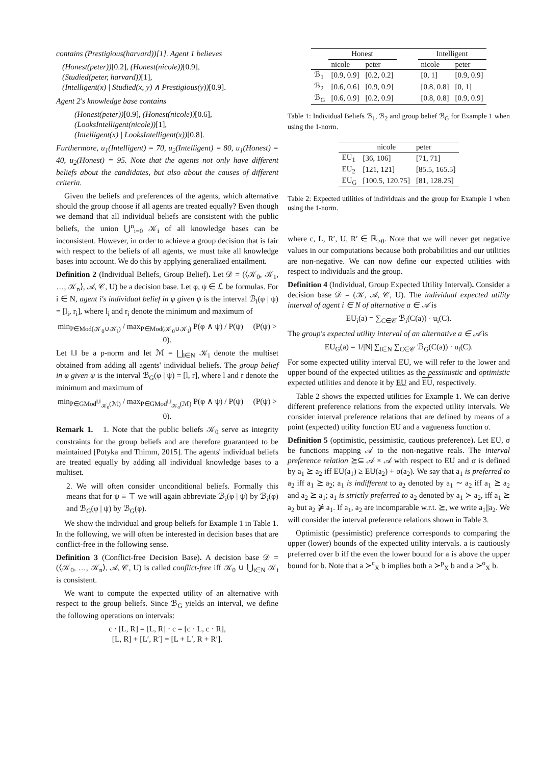contains (Prestigious(harvard))[1]. Agent 1 believes
(Honest(peter))[0.2], (Honest(nicole))[0.9],
(Studied(peter, harvard))[1],
(Intelligent(x) | Studied(x, y) ∧ Prestigious(y))[0.9].
Agent 2's knowledge base contains
(Honest(peter))[0.9], (Honest(nicole))[0.6],
(LooksIntelligent(nicole))[1],
(Intelligent(x) | LooksIntelligent(x))[0.8].
Furthermore, u<sub>1</sub>(Intelligent) = 70, u<sub>2</sub>(Intelligent) = 80, u<sub>1</sub>(Honest) = 40, u<sub>2</sub>(Honest) = 95. Note that the agents not only have different beliefs about the candidates, but also about the causes of different criteria.
Given the beliefs and preferences of the agents, which alternative should the group choose if all agents are treated equally? Even though we demand that all individual beliefs are consistent with the public beliefs, the union ⋃<sup>n</sup><sub>i=0</sub> 𝒦<sub>i</sub> of all knowledge bases can be inconsistent. However, in order to achieve a group decision that is fair with respect to the beliefs of all agents, we must take all knowledge bases into account. We do this by applying generalized entailment.
Definition 2 (Individual Beliefs, Group Belief). Let 𝒟 = (⟨𝒦<sub>0</sub>, 𝒦<sub>1</sub>, …, 𝒦<sub>n</sub>⟩, 𝒜, 𝒞, U) be a decision base. Let φ, ψ ∈ ℒ be formulas. For i ∈ N, agent i's individual belief in φ given ψ is the interval ℬ<sub>i</sub>(φ | ψ) = [l<sub>i</sub>, r<sub>i</sub>], where l<sub>i</sub> and r<sub>i</sub> denote the minimum and maximum of
min<sub>P∈Mod(𝒦<sub>0</sub>∪𝒦<sub>i</sub>)</sub> / max<sub>P∈Mod(𝒦<sub>0</sub>∪𝒦<sub>i</sub>)</sub> P(φ ∧ ψ) / P(ψ) (P(ψ) > 0).
Let ‖.‖ be a p-norm and let ℳ = ⨆<sub>i∈N</sub> 𝒦<sub>i</sub> denote the multiset obtained from adding all agents' individual beliefs. The group belief in φ given ψ is the interval ℬ<sub>G</sub>(φ | ψ) = [l, r], where l and r denote the minimum and maximum of
min<sub>P∈GMod<sup>‖.‖</sup><sub>𝒦<sub>0</sub></sub>(ℳ)</sub> / max<sub>P∈GMod<sup>‖.‖</sup><sub>𝒦<sub>0</sub></sub>(ℳ)</sub> P(φ ∧ ψ) / P(ψ) (P(ψ) > 0).
Remark 1. 1. Note that the public beliefs 𝒦<sub>0</sub> serve as integrity constraints for the group beliefs and are therefore guaranteed to be maintained [Potyka and Thimm, 2015]. The agents' individual beliefs are treated equally by adding all individual knowledge bases to a multiset.
2. We will often consider unconditional beliefs. Formally this means that for ψ ≡ ⊤ we will again abbreviate ℬ<sub>i</sub>(φ | ψ) by ℬ<sub>i</sub>(φ) and ℬ<sub>G</sub>(φ | ψ) by ℬ<sub>G</sub>(φ).
We show the individual and group beliefs for Example 1 in Table 1. In the following, we will often be interested in decision bases that are conflict-free in the following sense.
Definition 3 (Conflict-free Decision Base). A decision base 𝒟 = (⟨𝒦<sub>0</sub>, …, 𝒦<sub>n</sub>⟩, 𝒜, 𝒞, U) is called conflict-free iff 𝒦<sub>0</sub> ∪ ⋃<sub>i∈N</sub> 𝒦<sub>i</sub> is consistent.
We want to compute the expected utility of an alternative with respect to the group beliefs. Since ℬ<sub>G</sub> yields an interval, we define the following operations on intervals:
c · [L, R] = [L, R] · c = [c · L, c · R],
[L, R] + [L′, R′] = [L + L′, R + R′].
| | Honest | | | Intelligent | |
| --- | --- | --- | --- | --- | --- |
| | nicole | peter | | nicole | peter |
| ℬ<sub>1</sub> | [0.9, 0.9] | [0.2, 0.2] | | [0, 1] | [0.9, 0.9] |
| ℬ<sub>2</sub> | [0.6, 0.6] | [0.9, 0.9] | | [0.8, 0.8] | [0, 1] |
| ℬ<sub>G</sub> | [0.6, 0.9] | [0.2, 0.9] | | [0.8, 0.8] | [0.9, 0.9] |
Table 1: Individual Beliefs ℬ<sub>1</sub>, ℬ<sub>2</sub> and group belief ℬ<sub>G</sub> for Example 1 when using the 1-norm.
| | nicole | peter |
| --- | --- | --- |
| EU<sub>1</sub> | [36, 106] | [71, 71] |
| EU<sub>2</sub> | [121, 121] | [85.5, 165.5] |
| EU<sub>G</sub> | [100.5, 120.75] | [81, 128.25] |
Table 2: Expected utilities of individuals and the group for Example 1 when using the 1-norm.
where c, L, R′, U, R′ ∈ ℝ<sub>≥0</sub>. Note that we will never get negative values in our computations because both probabilities and our utilities are non-negative. We can now define our expected utilities with respect to individuals and the group.
Definition 4 (Individual, Group Expected Utility Interval). Consider a decision base 𝒟 = (𝒦, 𝒜, 𝒞, U). The individual expected utility interval of agent i ∈ N of alternative a ∈ 𝒜 is
EU<sub>i</sub>(a) = ∑<sub>C∈𝒞</sub> ℬ<sub>i</sub>(C(a)) · u<sub>i</sub>(C).
The group's expected utility interval of an alternative a ∈ 𝒜 is
EU<sub>G</sub>(a) = 1/|N| ∑<sub>i∈N</sub> ∑<sub>C∈𝒞</sub> ℬ<sub>G</sub>(C(a)) · u<sub>i</sub>(C).
For some expected utility interval EU, we will refer to the lower and upper bound of the expected utilities as the pessimistic and optimistic expected utilities and denote it by EU and EU, respectively.
Table 2 shows the expected utilities for Example 1. We can derive different preference relations from the expected utility intervals. We consider interval preference relations that are defined by means of a point (expected) utility function EU and a vagueness function σ.
Definition 5 (optimistic, pessimistic, cautious preference). Let EU, σ be functions mapping 𝒜 to the non-negative reals. The interval preference relation ⪰⊆ 𝒜 × 𝒜 with respect to EU and σ is defined by a<sub>1</sub> ⪰ a<sub>2</sub> iff EU(a<sub>1</sub>) ≥ EU(a<sub>2</sub>) + σ(a<sub>2</sub>). We say that a<sub>1</sub> is preferred to a<sub>2</sub> iff a<sub>1</sub> ⪰ a<sub>2</sub>; a<sub>1</sub> is indifferent to a<sub>2</sub> denoted by a<sub>1</sub> ∼ a<sub>2</sub> iff a<sub>1</sub> ⪰ a<sub>2</sub> and a<sub>2</sub> ⪰ a<sub>1</sub>; a<sub>1</sub> is strictly preferred to a<sub>2</sub> denoted by a<sub>1</sub> ≻ a<sub>2</sub>, iff a<sub>1</sub> ⪰ a<sub>2</sub> but a<sub>2</sub> ⋡ a<sub>1</sub>. If a<sub>1</sub>, a<sub>2</sub> are incomparable w.r.t. ⪰, we write a<sub>1</sub>||a<sub>2</sub>. We will consider the interval preference relations shown in Table 3.
Optimistic (pessimistic) preference corresponds to comparing the upper (lower) bounds of the expected utility intervals. a is cautiously preferred over b iff the even the lower bound for a is above the upper bound for b. Note that a ≻<sup>c</sup><sub>X</sub> b implies both a ≻<sup>p</sup><sub>X</sub> b and a ≻<sup>o</sup><sub>X</sub> b.